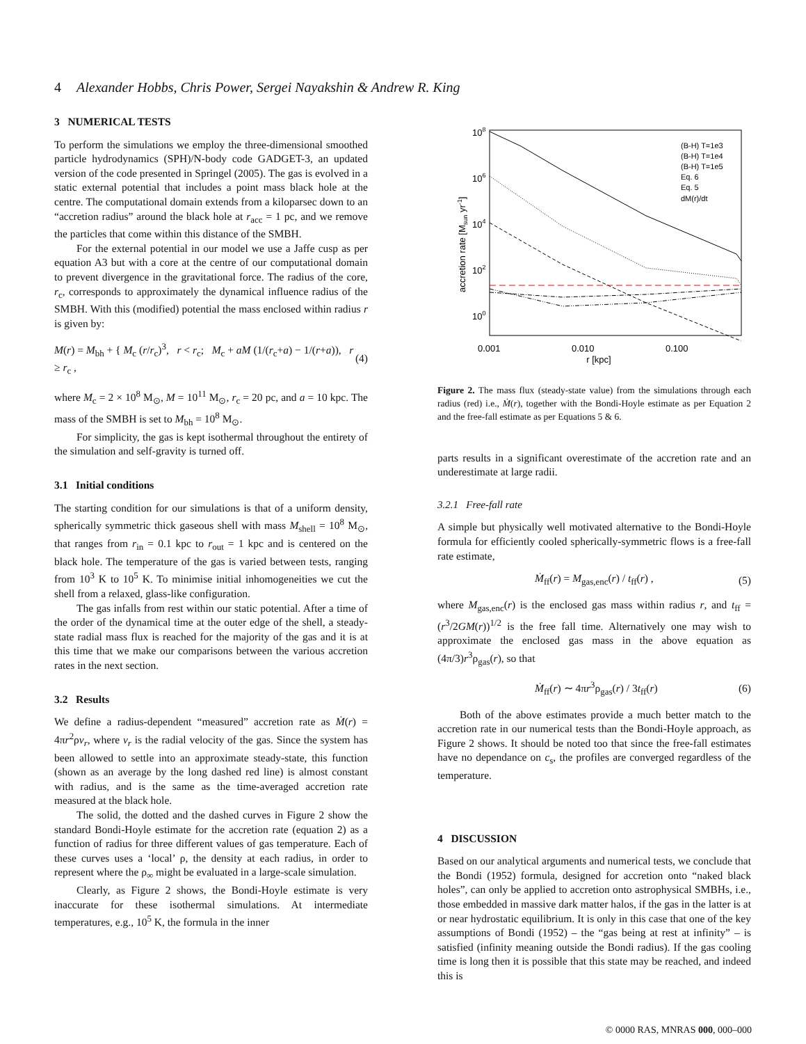4 Alexander Hobbs, Chris Power, Sergei Nayakshin & Andrew R. King
3 NUMERICAL TESTS
To perform the simulations we employ the three-dimensional smoothed particle hydrodynamics (SPH)/N-body code GADGET-3, an updated version of the code presented in Springel (2005). The gas is evolved in a static external potential that includes a point mass black hole at the centre. The computational domain extends from a kiloparsec down to an “accretion radius” around the black hole at r<sub>acc</sub> = 1 pc, and we remove the particles that come within this distance of the SMBH.
For the external potential in our model we use a Jaffe cusp as per equation A3 but with a core at the centre of our computational domain to prevent divergence in the gravitational force. The radius of the core, r<sub>c</sub>, corresponds to approximately the dynamical influence radius of the SMBH. With this (modified) potential the mass enclosed within radius r is given by:
M(r) = M<sub>bh</sub> + { M<sub>c</sub> (r/r<sub>c</sub>)<sup>3</sup>, r < r<sub>c</sub>; M<sub>c</sub> + aM (1/(r<sub>c</sub>+a) − 1/(r+a)), r ≥ r<sub>c</sub> , (4)
where M<sub>c</sub> = 2 × 10<sup>8</sup> M<sub>⊙</sub>, M = 10<sup>11</sup> M<sub>⊙</sub>, r<sub>c</sub> = 20 pc, and a = 10 kpc. The mass of the SMBH is set to M<sub>bh</sub> = 10<sup>8</sup> M<sub>⊙</sub>.
For simplicity, the gas is kept isothermal throughout the entirety of the simulation and self-gravity is turned off.
3.1 Initial conditions
The starting condition for our simulations is that of a uniform density, spherically symmetric thick gaseous shell with mass M<sub>shell</sub> = 10<sup>8</sup> M<sub>⊙</sub>, that ranges from r<sub>in</sub> = 0.1 kpc to r<sub>out</sub> = 1 kpc and is centered on the black hole. The temperature of the gas is varied between tests, ranging from 10<sup>3</sup> K to 10<sup>5</sup> K. To minimise initial inhomogeneities we cut the shell from a relaxed, glass-like configuration.
The gas infalls from rest within our static potential. After a time of the order of the dynamical time at the outer edge of the shell, a steady-state radial mass flux is reached for the majority of the gas and it is at this time that we make our comparisons between the various accretion rates in the next section.
3.2 Results
We define a radius-dependent “measured” accretion rate as Ṁ(r) = 4πr<sup>2</sup>ρv<sub>r</sub>, where v<sub>r</sub> is the radial velocity of the gas. Since the system has been allowed to settle into an approximate steady-state, this function (shown as an average by the long dashed red line) is almost constant with radius, and is the same as the time-averaged accretion rate measured at the black hole.
The solid, the dotted and the dashed curves in Figure 2 show the standard Bondi-Hoyle estimate for the accretion rate (equation 2) as a function of radius for three different values of gas temperature. Each of these curves uses a ‘local’ ρ, the density at each radius, in order to represent where the ρ<sub>∞</sub> might be evaluated in a large-scale simulation.
Clearly, as Figure 2 shows, the Bondi-Hoyle estimate is very inaccurate for these isothermal simulations. At intermediate temperatures, e.g., 10<sup>5</sup> K, the formula in the inner
108
106
104
102
100
0.001
0.010
0.100
r [kpc]
accretion rate [Msun yr-1]
(B-H) T=1e3
(B-H) T=1e4
(B-H) T=1e5
Eq. 6
Eq. 5
dM(r)/dt
Figure 2. The mass flux (steady-state value) from the simulations through each radius (red) i.e., Ṁ(r), together with the Bondi-Hoyle estimate as per Equation 2 and the free-fall estimate as per Equations 5 & 6.
parts results in a significant overestimate of the accretion rate and an underestimate at large radii.
3.2.1 Free-fall rate
A simple but physically well motivated alternative to the Bondi-Hoyle formula for efficiently cooled spherically-symmetric flows is a free-fall rate estimate,
Ṁ<sub>ff</sub>(r) = M<sub>gas,enc</sub>(r) / t<sub>ff</sub>(r) , (5)
where M<sub>gas,enc</sub>(r) is the enclosed gas mass within radius r, and t<sub>ff</sub> = (r<sup>3</sup>/2GM(r))<sup>1/2</sup> is the free fall time. Alternatively one may wish to approximate the enclosed gas mass in the above equation as (4π/3)r<sup>3</sup>ρ<sub>gas</sub>(r), so that
Ṁ<sub>ff</sub>(r) ∼ 4πr<sup>3</sup>ρ<sub>gas</sub>(r) / 3t<sub>ff</sub>(r) (6)
Both of the above estimates provide a much better match to the accretion rate in our numerical tests than the Bondi-Hoyle approach, as Figure 2 shows. It should be noted too that since the free-fall estimates have no dependance on c<sub>s</sub>, the profiles are converged regardless of the temperature.
4 DISCUSSION
Based on our analytical arguments and numerical tests, we conclude that the Bondi (1952) formula, designed for accretion onto “naked black holes”, can only be applied to accretion onto astrophysical SMBHs, i.e., those embedded in massive dark matter halos, if the gas in the latter is at or near hydrostatic equilibrium. It is only in this case that one of the key assumptions of Bondi (1952) – the “gas being at rest at infinity” – is satisfied (infinity meaning outside the Bondi radius). If the gas cooling time is long then it is possible that this state may be reached, and indeed this is
© 0000 RAS, MNRAS 000, 000–000